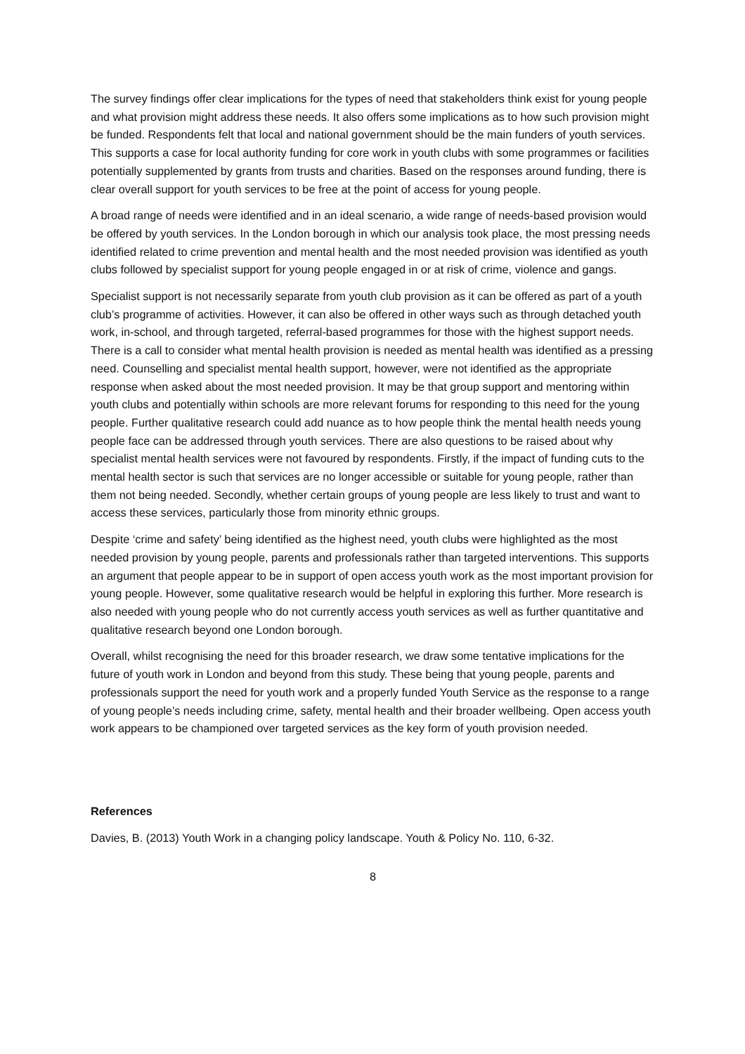The survey findings offer clear implications for the types of need that stakeholders think exist for young people and what provision might address these needs. It also offers some implications as to how such provision might be funded. Respondents felt that local and national government should be the main funders of youth services. This supports a case for local authority funding for core work in youth clubs with some programmes or facilities potentially supplemented by grants from trusts and charities. Based on the responses around funding, there is clear overall support for youth services to be free at the point of access for young people.
A broad range of needs were identified and in an ideal scenario, a wide range of needs-based provision would be offered by youth services. In the London borough in which our analysis took place, the most pressing needs identified related to crime prevention and mental health and the most needed provision was identified as youth clubs followed by specialist support for young people engaged in or at risk of crime, violence and gangs.
Specialist support is not necessarily separate from youth club provision as it can be offered as part of a youth club’s programme of activities. However, it can also be offered in other ways such as through detached youth work, in-school, and through targeted, referral-based programmes for those with the highest support needs. There is a call to consider what mental health provision is needed as mental health was identified as a pressing need. Counselling and specialist mental health support, however, were not identified as the appropriate response when asked about the most needed provision. It may be that group support and mentoring within youth clubs and potentially within schools are more relevant forums for responding to this need for the young people. Further qualitative research could add nuance as to how people think the mental health needs young people face can be addressed through youth services. There are also questions to be raised about why specialist mental health services were not favoured by respondents. Firstly, if the impact of funding cuts to the mental health sector is such that services are no longer accessible or suitable for young people, rather than them not being needed. Secondly, whether certain groups of young people are less likely to trust and want to access these services, particularly those from minority ethnic groups.
Despite ‘crime and safety’ being identified as the highest need, youth clubs were highlighted as the most needed provision by young people, parents and professionals rather than targeted interventions. This supports an argument that people appear to be in support of open access youth work as the most important provision for young people. However, some qualitative research would be helpful in exploring this further. More research is also needed with young people who do not currently access youth services as well as further quantitative and qualitative research beyond one London borough.
Overall, whilst recognising the need for this broader research, we draw some tentative implications for the future of youth work in London and beyond from this study. These being that young people, parents and professionals support the need for youth work and a properly funded Youth Service as the response to a range of young people’s needs including crime, safety, mental health and their broader wellbeing. Open access youth work appears to be championed over targeted services as the key form of youth provision needed.
References
Davies, B. (2013) Youth Work in a changing policy landscape. Youth & Policy No. 110, 6-32.
8